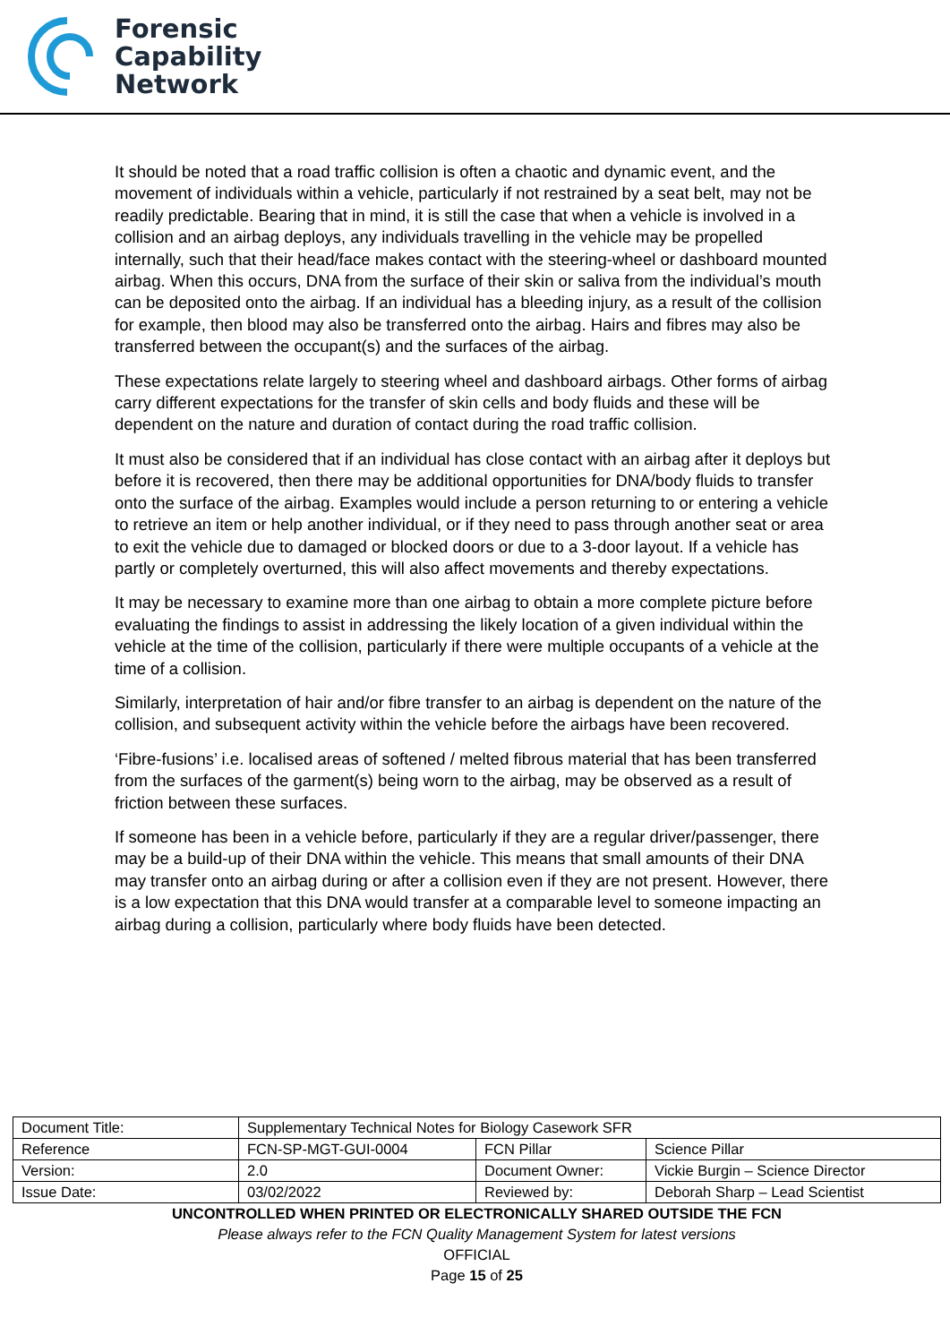Forensic
Capability
Network
It should be noted that a road traffic collision is often a chaotic and dynamic event, and the movement of individuals within a vehicle, particularly if not restrained by a seat belt, may not be readily predictable. Bearing that in mind, it is still the case that when a vehicle is involved in a collision and an airbag deploys, any individuals travelling in the vehicle may be propelled internally, such that their head/face makes contact with the steering-wheel or dashboard mounted airbag. When this occurs, DNA from the surface of their skin or saliva from the individual’s mouth can be deposited onto the airbag. If an individual has a bleeding injury, as a result of the collision for example, then blood may also be transferred onto the airbag. Hairs and fibres may also be transferred between the occupant(s) and the surfaces of the airbag.
These expectations relate largely to steering wheel and dashboard airbags. Other forms of airbag carry different expectations for the transfer of skin cells and body fluids and these will be dependent on the nature and duration of contact during the road traffic collision.
It must also be considered that if an individual has close contact with an airbag after it deploys but before it is recovered, then there may be additional opportunities for DNA/body fluids to transfer onto the surface of the airbag. Examples would include a person returning to or entering a vehicle to retrieve an item or help another individual, or if they need to pass through another seat or area to exit the vehicle due to damaged or blocked doors or due to a 3-door layout. If a vehicle has partly or completely overturned, this will also affect movements and thereby expectations.
It may be necessary to examine more than one airbag to obtain a more complete picture before evaluating the findings to assist in addressing the likely location of a given individual within the vehicle at the time of the collision, particularly if there were multiple occupants of a vehicle at the time of a collision.
Similarly, interpretation of hair and/or fibre transfer to an airbag is dependent on the nature of the collision, and subsequent activity within the vehicle before the airbags have been recovered.
‘Fibre-fusions’ i.e. localised areas of softened / melted fibrous material that has been transferred from the surfaces of the garment(s) being worn to the airbag, may be observed as a result of friction between these surfaces.
If someone has been in a vehicle before, particularly if they are a regular driver/passenger, there may be a build-up of their DNA within the vehicle. This means that small amounts of their DNA may transfer onto an airbag during or after a collision even if they are not present. However, there is a low expectation that this DNA would transfer at a comparable level to someone impacting an airbag during a collision, particularly where body fluids have been detected.
| Document Title: | Supplementary Technical Notes for Biology Casework SFR | | |
| Reference | FCN-SP-MGT-GUI-0004 | FCN Pillar | Science Pillar |
| Version: | 2.0 | Document Owner: | Vickie Burgin – Science Director |
| Issue Date: | 03/02/2022 | Reviewed by: | Deborah Sharp – Lead Scientist |
UNCONTROLLED WHEN PRINTED OR ELECTRONICALLY SHARED OUTSIDE THE FCN
Please always refer to the FCN Quality Management System for latest versions
OFFICIAL
Page 15 of 25